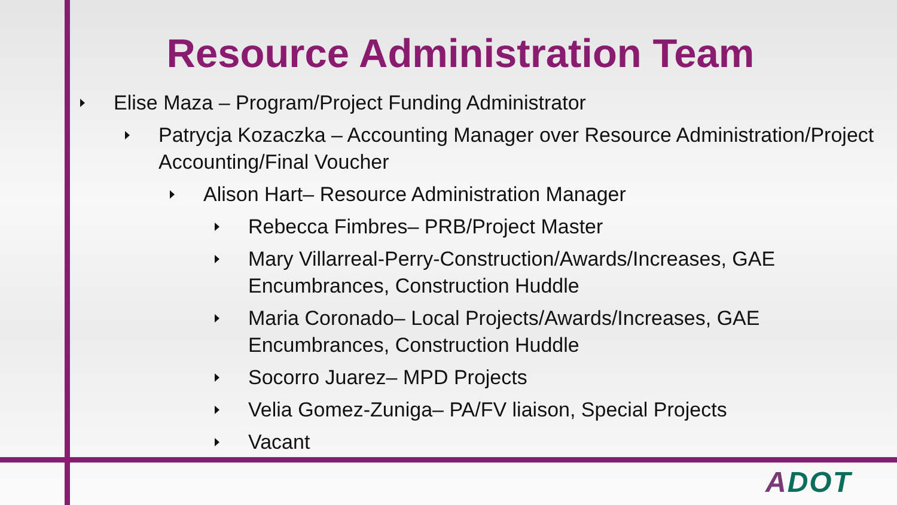Resource Administration Team
Elise Maza – Program/Project Funding Administrator
Patrycja Kozaczka – Accounting Manager over Resource Administration/Project Accounting/Final Voucher
Alison Hart– Resource Administration Manager
Rebecca Fimbres– PRB/Project Master
Mary Villarreal-Perry-Construction/Awards/Increases, GAE Encumbrances, Construction Huddle
Maria Coronado– Local Projects/Awards/Increases, GAE Encumbrances, Construction Huddle
Socorro Juarez– MPD Projects
Velia Gomez-Zuniga– PA/FV liaison, Special Projects
Vacant
ADOT